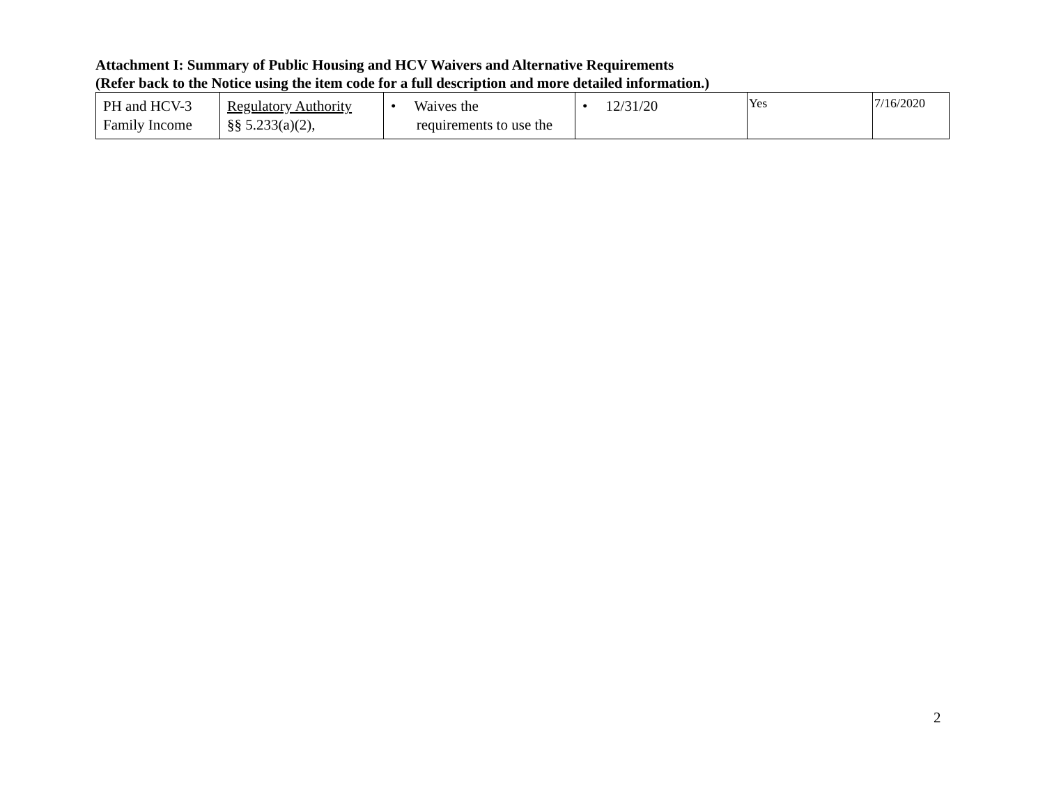Attachment I: Summary of Public Housing and HCV Waivers and Alternative Requirements
(Refer back to the Notice using the item code for a full description and more detailed information.)
| PH and HCV-3 Family Income | Regulatory Authority §§ 5.233(a)(2), | • Waives the requirements to use the | • 12/31/20 | Yes | 7/16/2020 |
2